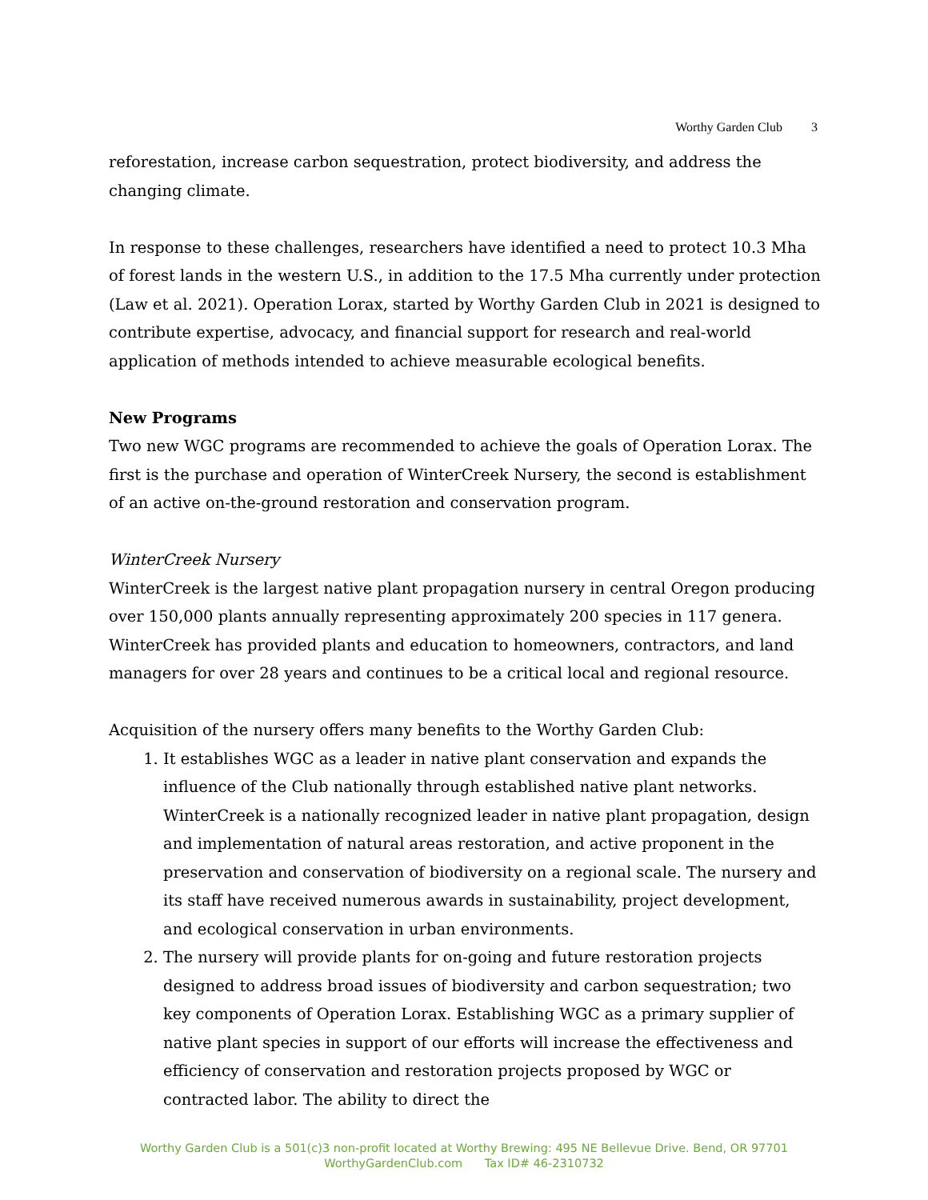Worthy Garden Club 3
reforestation, increase carbon sequestration, protect biodiversity, and address the changing climate.
In response to these challenges, researchers have identified a need to protect 10.3 Mha of forest lands in the western U.S., in addition to the 17.5 Mha currently under protection (Law et al. 2021). Operation Lorax, started by Worthy Garden Club in 2021 is designed to contribute expertise, advocacy, and financial support for research and real-world application of methods intended to achieve measurable ecological benefits.
New Programs
Two new WGC programs are recommended to achieve the goals of Operation Lorax. The first is the purchase and operation of WinterCreek Nursery, the second is establishment of an active on-the-ground restoration and conservation program.
WinterCreek Nursery
WinterCreek is the largest native plant propagation nursery in central Oregon producing over 150,000 plants annually representing approximately 200 species in 117 genera. WinterCreek has provided plants and education to homeowners, contractors, and land managers for over 28 years and continues to be a critical local and regional resource.
Acquisition of the nursery offers many benefits to the Worthy Garden Club:
1. It establishes WGC as a leader in native plant conservation and expands the influence of the Club nationally through established native plant networks. WinterCreek is a nationally recognized leader in native plant propagation, design and implementation of natural areas restoration, and active proponent in the preservation and conservation of biodiversity on a regional scale. The nursery and its staff have received numerous awards in sustainability, project development, and ecological conservation in urban environments.
2. The nursery will provide plants for on-going and future restoration projects designed to address broad issues of biodiversity and carbon sequestration; two key components of Operation Lorax. Establishing WGC as a primary supplier of native plant species in support of our efforts will increase the effectiveness and efficiency of conservation and restoration projects proposed by WGC or contracted labor. The ability to direct the
Worthy Garden Club is a 501(c)3 non-profit located at Worthy Brewing: 495 NE Bellevue Drive. Bend, OR 97701
WorthyGardenClub.com Tax ID# 46-2310732